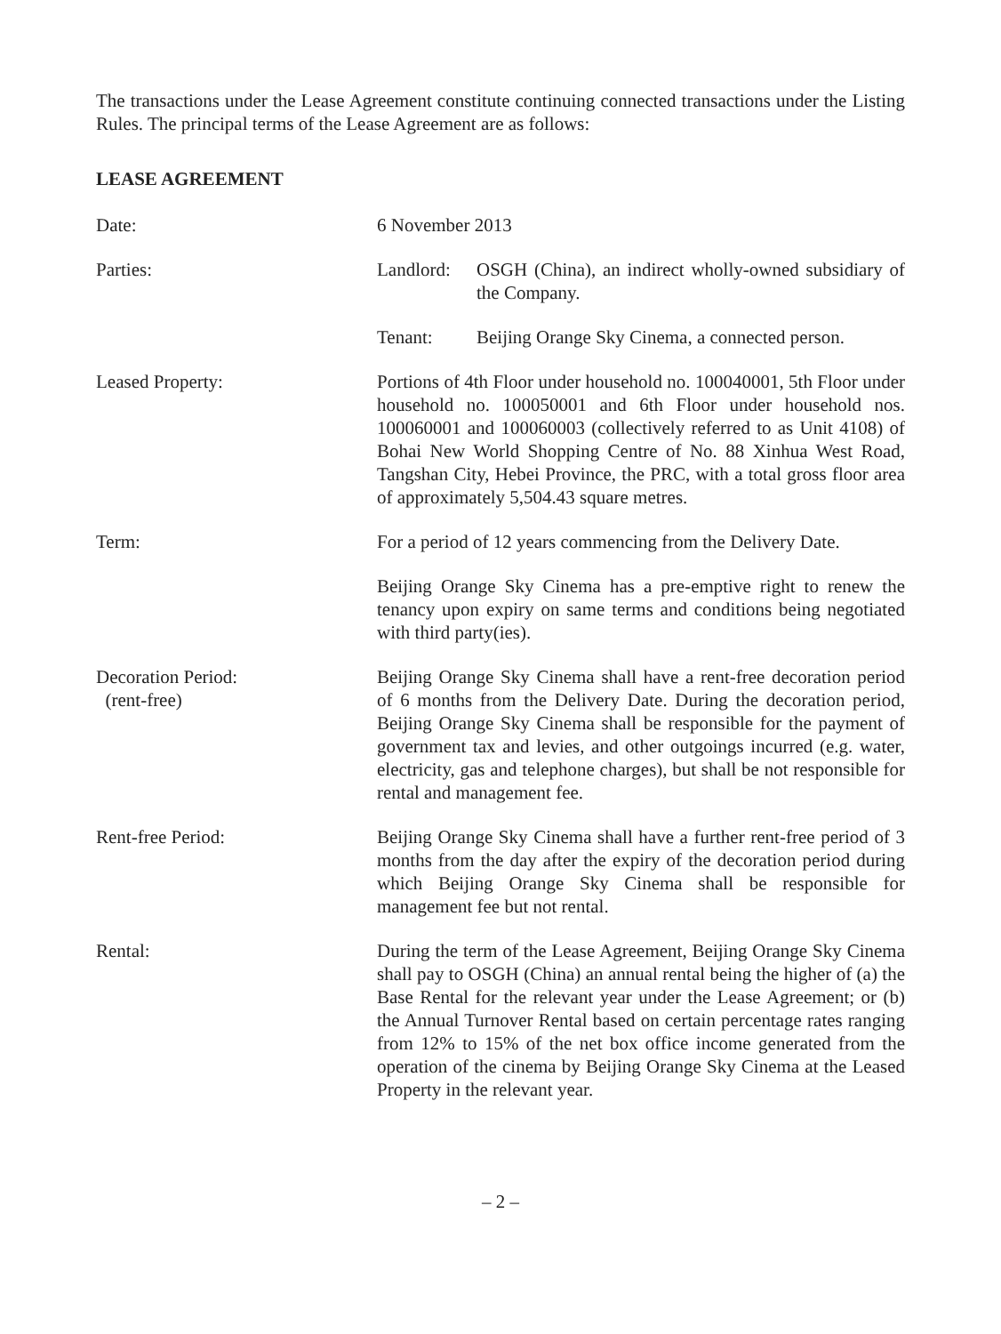The transactions under the Lease Agreement constitute continuing connected transactions under the Listing Rules. The principal terms of the Lease Agreement are as follows:
LEASE AGREEMENT
Date: 6 November 2013
Parties: Landlord:
OSGH (China), an indirect wholly-owned subsidiary of the Company.
Tenant: Beijing Orange Sky Cinema, a connected person.
Leased Property: Portions of 4th Floor under household no. 100040001, 5th Floor under household no. 100050001 and 6th Floor under household nos. 100060001 and 100060003 (collectively referred to as Unit 4108) of Bohai New World Shopping Centre of No. 88 Xinhua West Road, Tangshan City, Hebei Province, the PRC, with a total gross floor area of approximately 5,504.43 square metres.
Term: For a period of 12 years commencing from the Delivery Date.
Beijing Orange Sky Cinema has a pre-emptive right to renew the tenancy upon expiry on same terms and conditions being negotiated with third party(ies).
Decoration Period:
(rent-free)
Beijing Orange Sky Cinema shall have a rent-free decoration period of 6 months from the Delivery Date. During the decoration period, Beijing Orange Sky Cinema shall be responsible for the payment of government tax and levies, and other outgoings incurred (e.g. water, electricity, gas and telephone charges), but shall be not responsible for rental and management fee.
Rent-free Period: Beijing Orange Sky Cinema shall have a further rent-free period of 3 months from the day after the expiry of the decoration period during which Beijing Orange Sky Cinema shall be responsible for management fee but not rental.
Rental: During the term of the Lease Agreement, Beijing Orange Sky Cinema shall pay to OSGH (China) an annual rental being the higher of (a) the Base Rental for the relevant year under the Lease Agreement; or (b) the Annual Turnover Rental based on certain percentage rates ranging from 12% to 15% of the net box office income generated from the operation of the cinema by Beijing Orange Sky Cinema at the Leased Property in the relevant year.
– 2 –